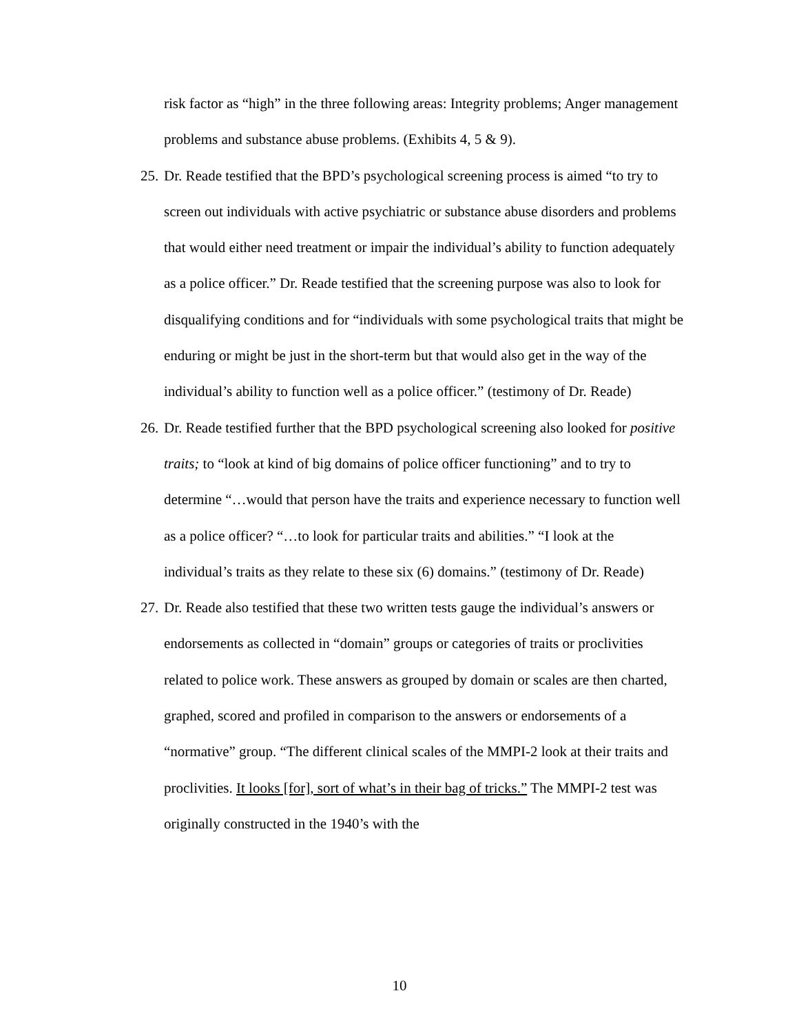risk factor as “high” in the three following areas: Integrity problems; Anger management problems and substance abuse problems. (Exhibits 4, 5 & 9).
25.
Dr. Reade testified that the BPD’s psychological screening process is aimed “to try to screen out individuals with active psychiatric or substance abuse disorders and problems that would either need treatment or impair the individual’s ability to function adequately as a police officer.” Dr. Reade testified that the screening purpose was also to look for disqualifying conditions and for “individuals with some psychological traits that might be enduring or might be just in the short-term but that would also get in the way of the individual’s ability to function well as a police officer.” (testimony of Dr. Reade)
26.
Dr. Reade testified further that the BPD psychological screening also looked for positive traits; to “look at kind of big domains of police officer functioning” and to try to determine “…would that person have the traits and experience necessary to function well as a police officer? “…to look for particular traits and abilities.” “I look at the individual’s traits as they relate to these six (6) domains.” (testimony of Dr. Reade)
27.
Dr. Reade also testified that these two written tests gauge the individual’s answers or endorsements as collected in “domain” groups or categories of traits or proclivities related to police work. These answers as grouped by domain or scales are then charted, graphed, scored and profiled in comparison to the answers or endorsements of a “normative” group. “The different clinical scales of the MMPI-2 look at their traits and proclivities. It looks [for], sort of what’s in their bag of tricks.” The MMPI-2 test was originally constructed in the 1940’s with the
10